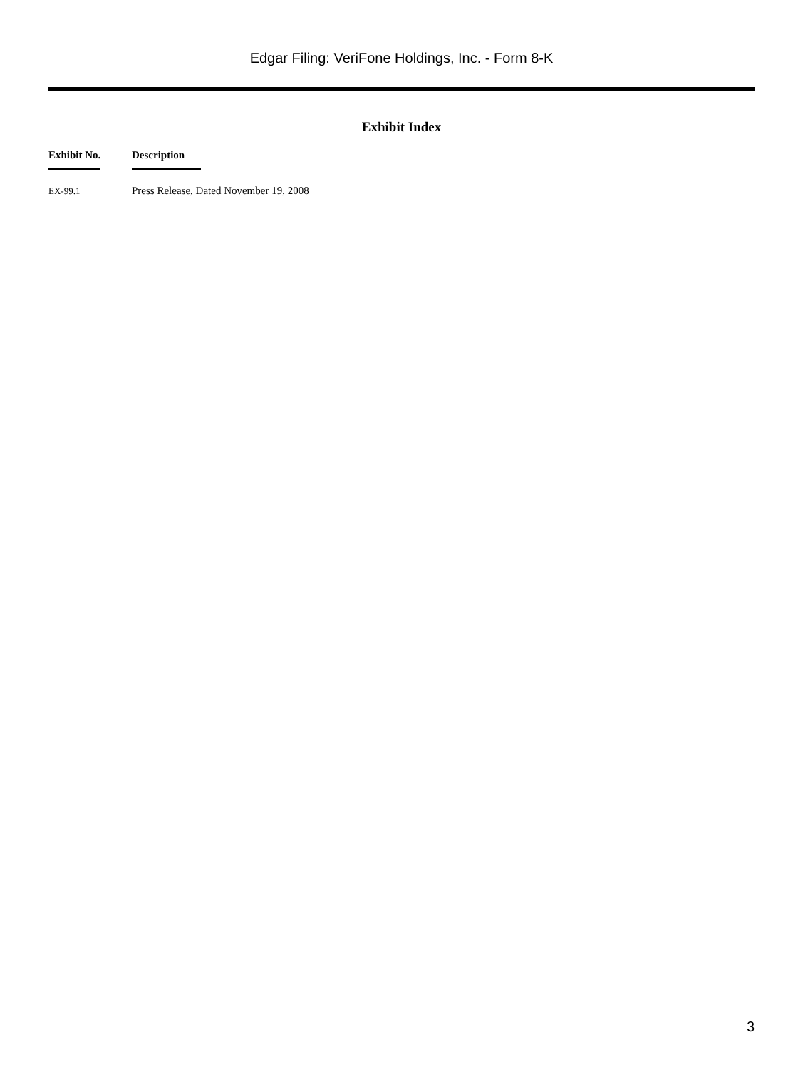Edgar Filing: VeriFone Holdings, Inc. - Form 8-K
Exhibit Index
| Exhibit No. | Description |
| --- | --- |
| EX-99.1 | Press Release, Dated November 19, 2008 |
3